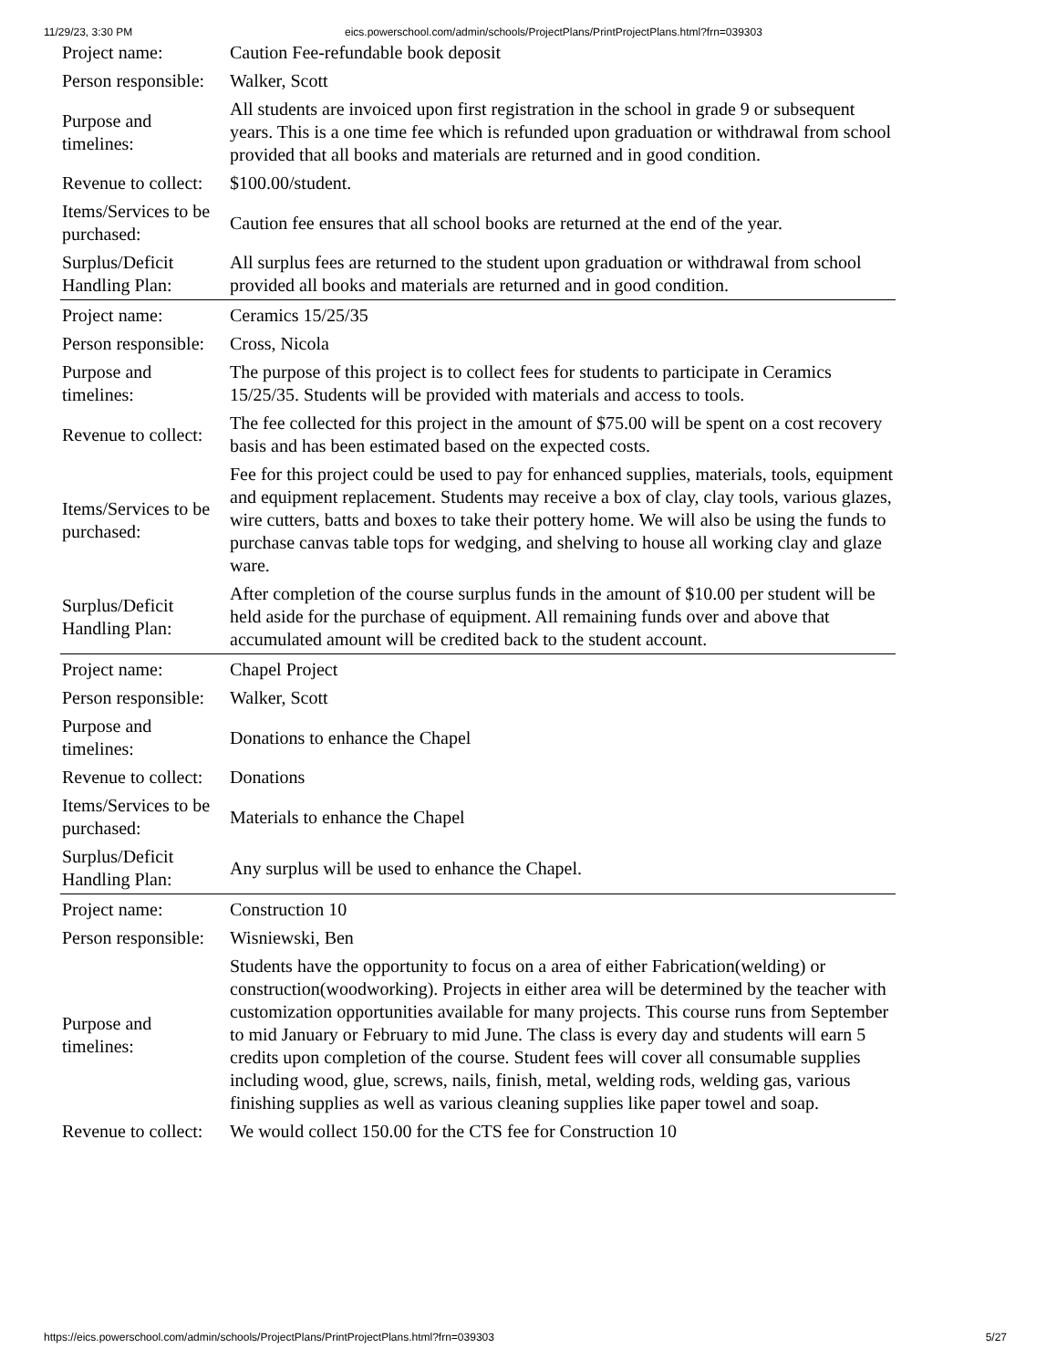11/29/23, 3:30 PM eics.powerschool.com/admin/schools/ProjectPlans/PrintProjectPlans.html?frn=039303
| Project name: | Caution Fee-refundable book deposit |
| Person responsible: | Walker, Scott |
| Purpose and timelines: | All students are invoiced upon first registration in the school in grade 9 or subsequent years. This is a one time fee which is refunded upon graduation or withdrawal from school provided that all books and materials are returned and in good condition. |
| Revenue to collect: | $100.00/student. |
| Items/Services to be purchased: | Caution fee ensures that all school books are returned at the end of the year. |
| Surplus/Deficit Handling Plan: | All surplus fees are returned to the student upon graduation or withdrawal from school provided all books and materials are returned and in good condition. |
| Project name: | Ceramics 15/25/35 |
| Person responsible: | Cross, Nicola |
| Purpose and timelines: | The purpose of this project is to collect fees for students to participate in Ceramics 15/25/35. Students will be provided with materials and access to tools. |
| Revenue to collect: | The fee collected for this project in the amount of $75.00 will be spent on a cost recovery basis and has been estimated based on the expected costs. |
| Items/Services to be purchased: | Fee for this project could be used to pay for enhanced supplies, materials, tools, equipment and equipment replacement. Students may receive a box of clay, clay tools, various glazes, wire cutters, batts and boxes to take their pottery home. We will also be using the funds to purchase canvas table tops for wedging, and shelving to house all working clay and glaze ware. |
| Surplus/Deficit Handling Plan: | After completion of the course surplus funds in the amount of $10.00 per student will be held aside for the purchase of equipment. All remaining funds over and above that accumulated amount will be credited back to the student account. |
| Project name: | Chapel Project |
| Person responsible: | Walker, Scott |
| Purpose and timelines: | Donations to enhance the Chapel |
| Revenue to collect: | Donations |
| Items/Services to be purchased: | Materials to enhance the Chapel |
| Surplus/Deficit Handling Plan: | Any surplus will be used to enhance the Chapel. |
| Project name: | Construction 10 |
| Person responsible: | Wisniewski, Ben |
| Purpose and timelines: | Students have the opportunity to focus on a area of either Fabrication(welding) or construction(woodworking). Projects in either area will be determined by the teacher with customization opportunities available for many projects. This course runs from September to mid January or February to mid June. The class is every day and students will earn 5 credits upon completion of the course. Student fees will cover all consumable supplies including wood, glue, screws, nails, finish, metal, welding rods, welding gas, various finishing supplies as well as various cleaning supplies like paper towel and soap. |
| Revenue to collect: | We would collect 150.00 for the CTS fee for Construction 10 |
https://eics.powerschool.com/admin/schools/ProjectPlans/PrintProjectPlans.html?frn=039303 5/27